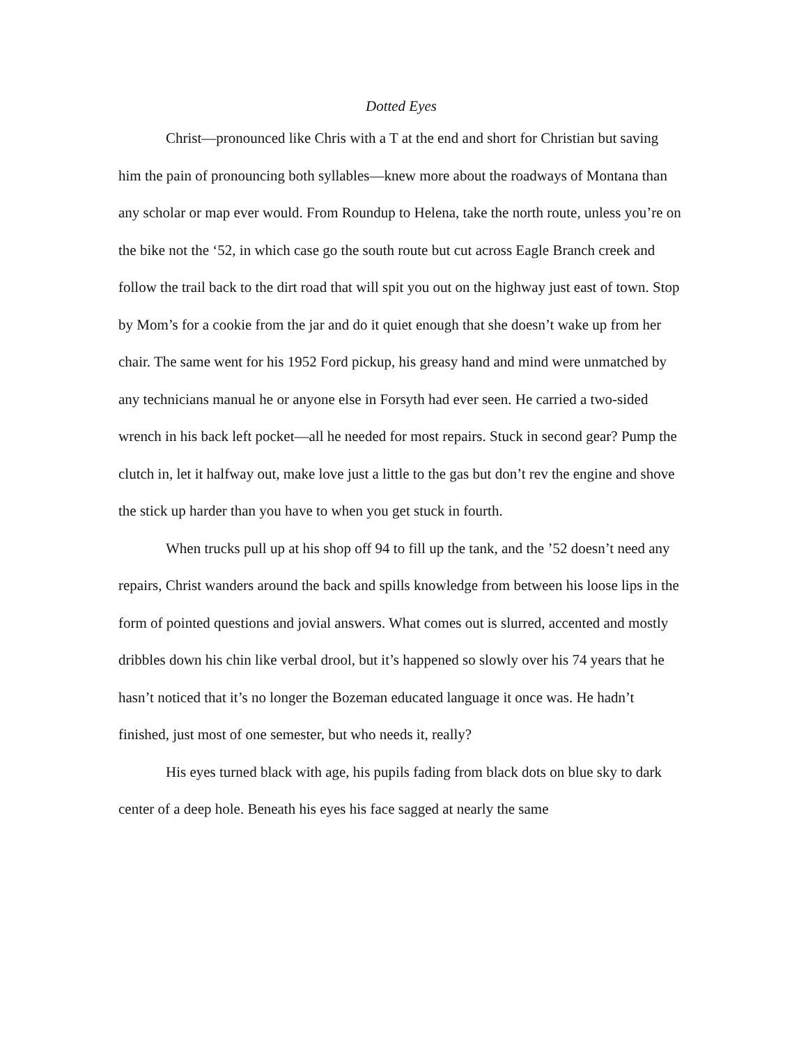Dotted Eyes
Christ—pronounced like Chris with a T at the end and short for Christian but saving him the pain of pronouncing both syllables—knew more about the roadways of Montana than any scholar or map ever would. From Roundup to Helena, take the north route, unless you’re on the bike not the ‘52, in which case go the south route but cut across Eagle Branch creek and follow the trail back to the dirt road that will spit you out on the highway just east of town. Stop by Mom’s for a cookie from the jar and do it quiet enough that she doesn’t wake up from her chair. The same went for his 1952 Ford pickup, his greasy hand and mind were unmatched by any technicians manual he or anyone else in Forsyth had ever seen. He carried a two-sided wrench in his back left pocket—all he needed for most repairs. Stuck in second gear? Pump the clutch in, let it halfway out, make love just a little to the gas but don’t rev the engine and shove the stick up harder than you have to when you get stuck in fourth.
When trucks pull up at his shop off 94 to fill up the tank, and the ’52 doesn’t need any repairs, Christ wanders around the back and spills knowledge from between his loose lips in the form of pointed questions and jovial answers. What comes out is slurred, accented and mostly dribbles down his chin like verbal drool, but it’s happened so slowly over his 74 years that he hasn’t noticed that it’s no longer the Bozeman educated language it once was. He hadn’t finished, just most of one semester, but who needs it, really?
His eyes turned black with age, his pupils fading from black dots on blue sky to dark center of a deep hole. Beneath his eyes his face sagged at nearly the same